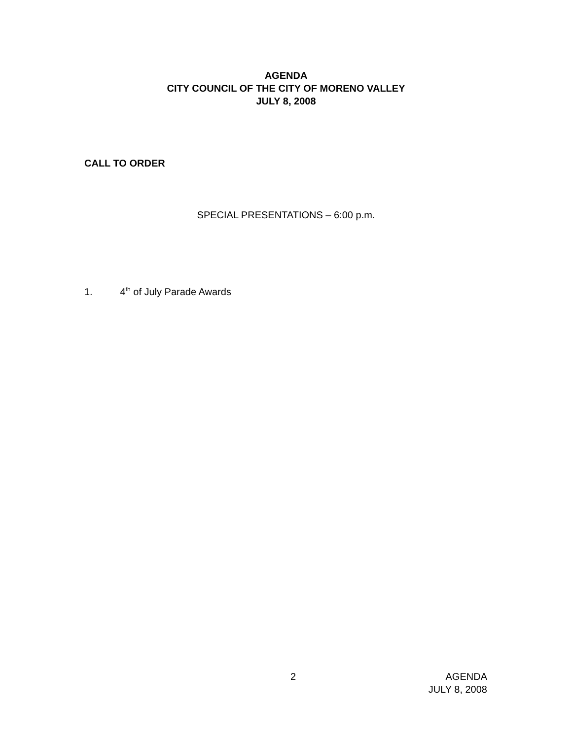AGENDA
CITY COUNCIL OF THE CITY OF MORENO VALLEY
JULY 8, 2008
CALL TO ORDER
SPECIAL PRESENTATIONS – 6:00 p.m.
1. 4<sup>th</sup> of July Parade Awards
2 AGENDA
JULY 8, 2008